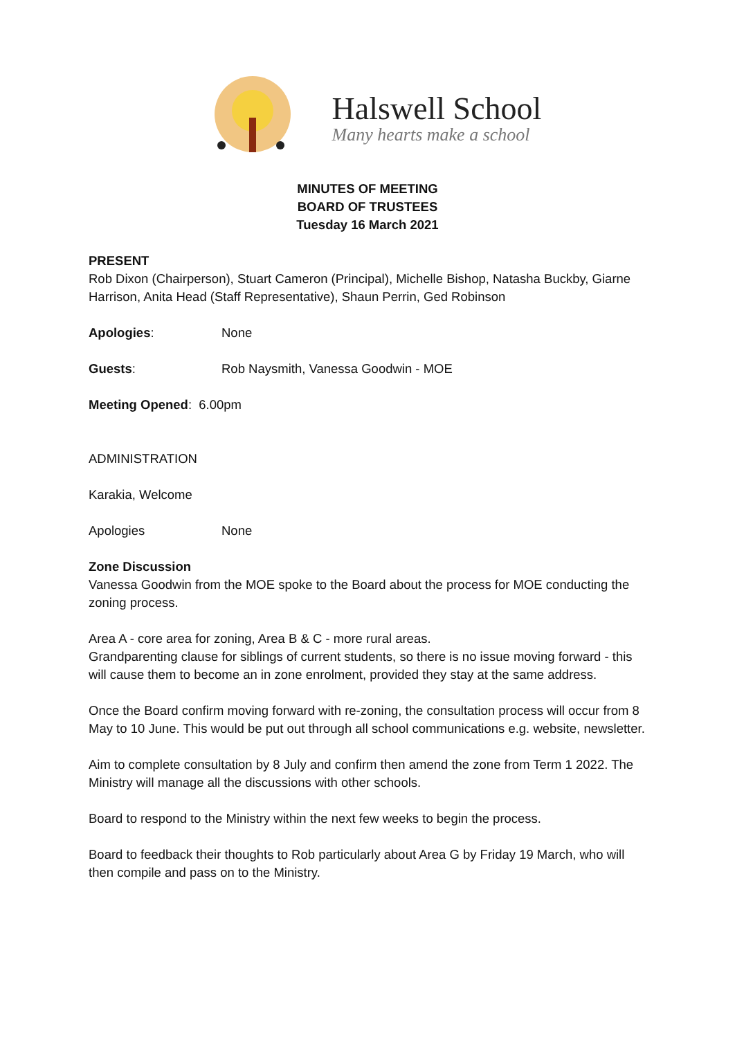Halswell School
Many hearts make a school
MINUTES OF MEETING
BOARD OF TRUSTEES
Tuesday 16 March 2021
PRESENT
Rob Dixon (Chairperson), Stuart Cameron (Principal), Michelle Bishop, Natasha Buckby, Giarne Harrison, Anita Head (Staff Representative), Shaun Perrin, Ged Robinson
Apologies: None
Guests: Rob Naysmith, Vanessa Goodwin - MOE
Meeting Opened: 6.00pm
ADMINISTRATION
Karakia, Welcome
Apologies None
Zone Discussion
Vanessa Goodwin from the MOE spoke to the Board about the process for MOE conducting the zoning process.
Area A - core area for zoning, Area B & C - more rural areas.
Grandparenting clause for siblings of current students, so there is no issue moving forward - this will cause them to become an in zone enrolment, provided they stay at the same address.
Once the Board confirm moving forward with re-zoning, the consultation process will occur from 8 May to 10 June. This would be put out through all school communications e.g. website, newsletter.
Aim to complete consultation by 8 July and confirm then amend the zone from Term 1 2022. The Ministry will manage all the discussions with other schools.
Board to respond to the Ministry within the next few weeks to begin the process.
Board to feedback their thoughts to Rob particularly about Area G by Friday 19 March, who will then compile and pass on to the Ministry.